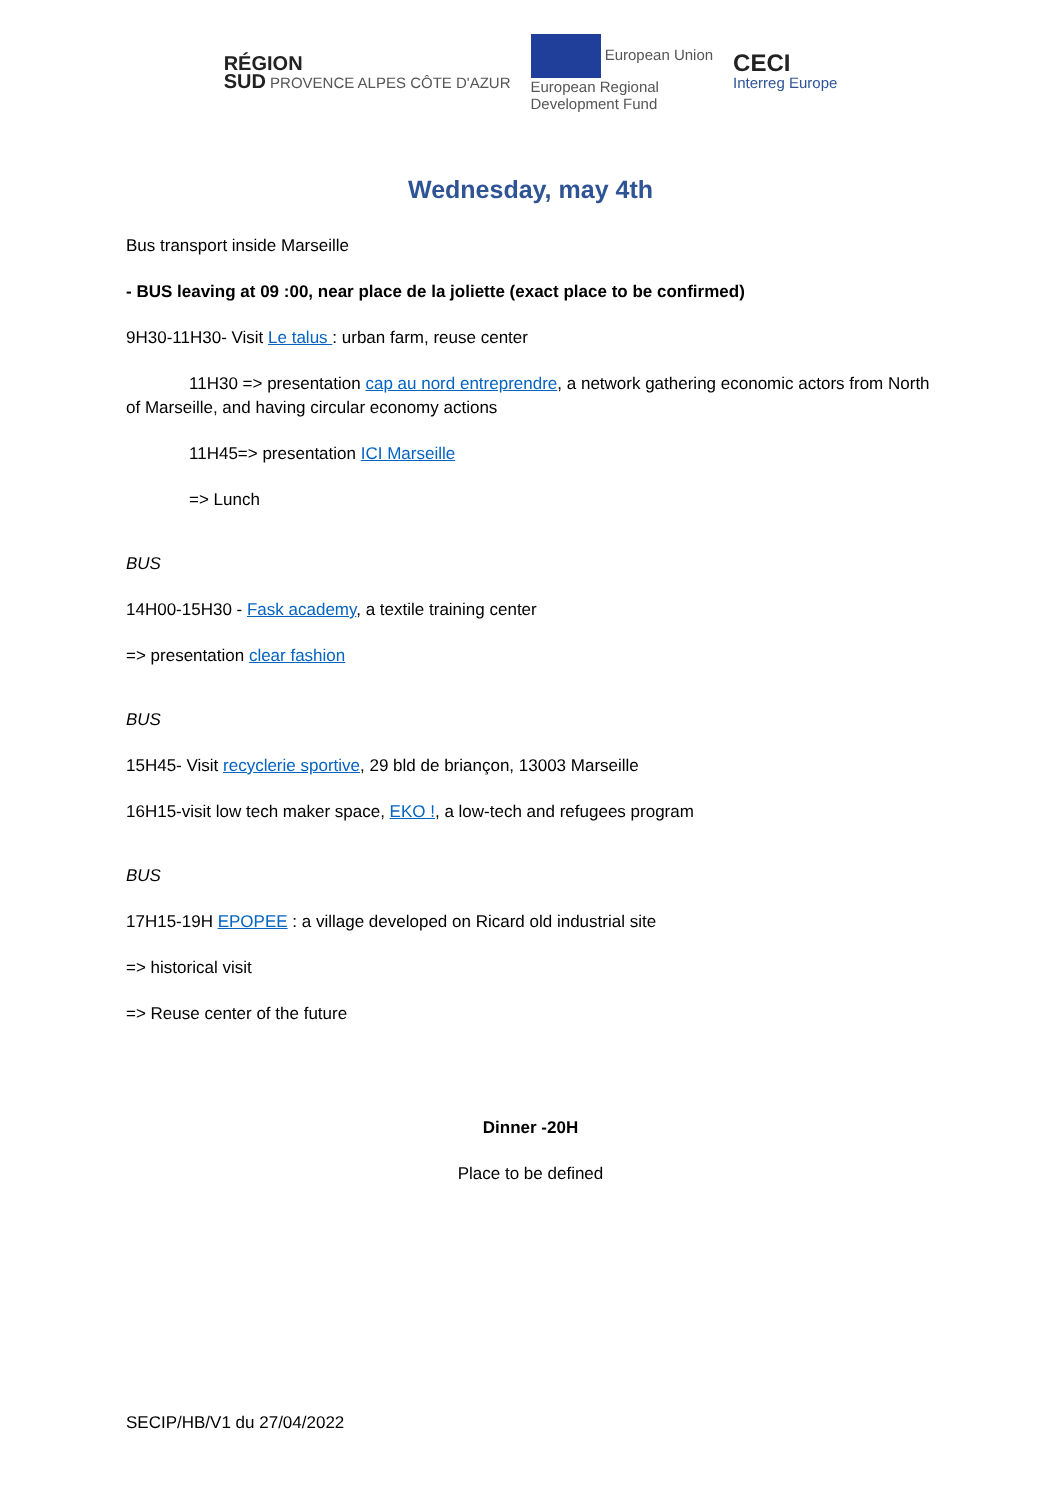RÉGION
SUD PROVENCE ALPES CÔTE D'AZUR
European Union
European Regional
Development Fund
CECI
Interreg Europe
Wednesday, may 4th
Bus transport inside Marseille
- BUS leaving at 09 :00, near place de la joliette (exact place to be confirmed)
9H30-11H30- Visit Le talus : urban farm, reuse center
11H30 => presentation cap au nord entreprendre, a network gathering economic actors from North of Marseille, and having circular economy actions
11H45=> presentation ICI Marseille
=> Lunch
BUS
14H00-15H30 - Fask academy, a textile training center
=> presentation clear fashion
BUS
15H45- Visit recyclerie sportive, 29 bld de briançon, 13003 Marseille
16H15-visit low tech maker space, EKO !, a low-tech and refugees program
BUS
17H15-19H EPOPEE : a village developed on Ricard old industrial site
=> historical visit
=> Reuse center of the future
Dinner -20H
Place to be defined
SECIP/HB/V1 du 27/04/2022